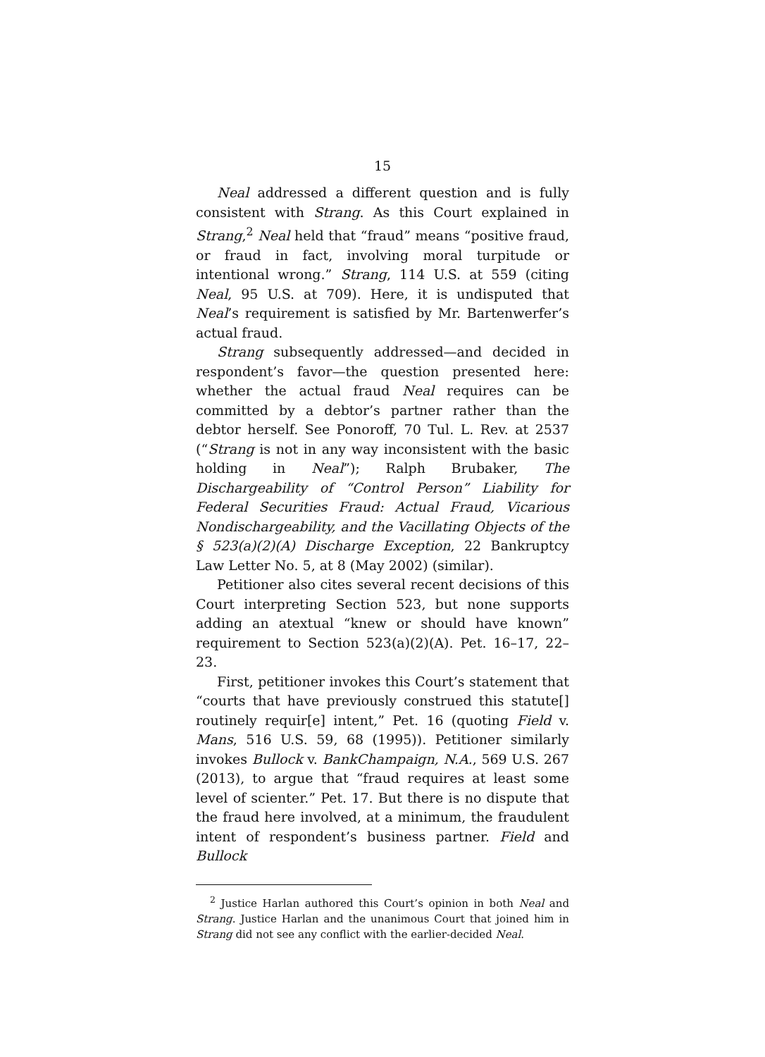15
Neal addressed a different question and is fully consistent with Strang. As this Court explained in Strang,<sup>2</sup> Neal held that “fraud” means “positive fraud, or fraud in fact, involving moral turpitude or intentional wrong.” Strang, 114 U.S. at 559 (citing Neal, 95 U.S. at 709). Here, it is undisputed that Neal’s requirement is satisfied by Mr. Bartenwerfer’s actual fraud.
Strang subsequently addressed—and decided in respondent’s favor—the question presented here: whether the actual fraud Neal requires can be committed by a debtor’s partner rather than the debtor herself. See Ponoroff, 70 Tul. L. Rev. at 2537 (“Strang is not in any way inconsistent with the basic holding in Neal”); Ralph Brubaker, The Dischargeability of “Control Person” Liability for Federal Securities Fraud: Actual Fraud, Vicarious Nondischargeability, and the Vacillating Objects of the § 523(a)(2)(A) Discharge Exception, 22 Bankruptcy Law Letter No. 5, at 8 (May 2002) (similar).
Petitioner also cites several recent decisions of this Court interpreting Section 523, but none supports adding an atextual “knew or should have known” requirement to Section 523(a)(2)(A). Pet. 16–17, 22–23.
First, petitioner invokes this Court’s statement that “courts that have previously construed this statute[] routinely requir[e] intent,” Pet. 16 (quoting Field v. Mans, 516 U.S. 59, 68 (1995)). Petitioner similarly invokes Bullock v. BankChampaign, N.A., 569 U.S. 267 (2013), to argue that “fraud requires at least some level of scienter.” Pet. 17. But there is no dispute that the fraud here involved, at a minimum, the fraudulent intent of respondent’s business partner. Field and Bullock
<sup>2</sup> Justice Harlan authored this Court’s opinion in both Neal and Strang. Justice Harlan and the unanimous Court that joined him in Strang did not see any conflict with the earlier-decided Neal.